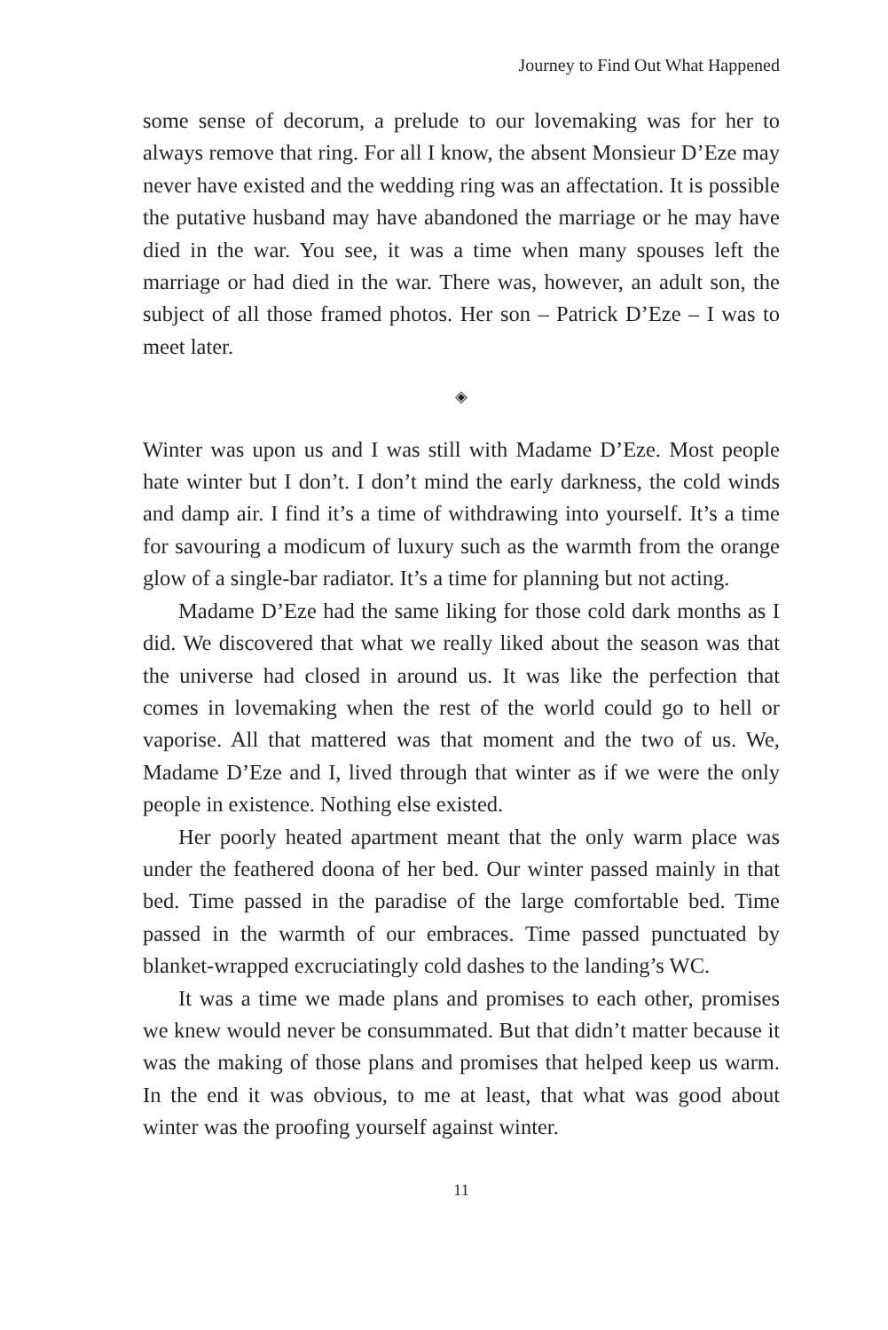Journey to Find Out What Happened
some sense of decorum, a prelude to our lovemaking was for her to always remove that ring. For all I know, the absent Monsieur D’Eze may never have existed and the wedding ring was an affectation. It is possible the putative husband may have abandoned the marriage or he may have died in the war. You see, it was a time when many spouses left the marriage or had died in the war. There was, however, an adult son, the subject of all those framed photos. Her son – Patrick D’Eze – I was to meet later.
◈
Winter was upon us and I was still with Madame D’Eze. Most people hate winter but I don’t. I don’t mind the early darkness, the cold winds and damp air. I find it’s a time of withdrawing into yourself. It’s a time for savouring a modicum of luxury such as the warmth from the orange glow of a single-bar radiator. It’s a time for planning but not acting.
Madame D’Eze had the same liking for those cold dark months as I did. We discovered that what we really liked about the season was that the universe had closed in around us. It was like the perfection that comes in lovemaking when the rest of the world could go to hell or vaporise. All that mattered was that moment and the two of us. We, Madame D’Eze and I, lived through that winter as if we were the only people in existence. Nothing else existed.
Her poorly heated apartment meant that the only warm place was under the feathered doona of her bed. Our winter passed mainly in that bed. Time passed in the paradise of the large comfortable bed. Time passed in the warmth of our embraces. Time passed punctuated by blanket-wrapped excruciatingly cold dashes to the landing’s WC.
It was a time we made plans and promises to each other, promises we knew would never be consummated. But that didn’t matter because it was the making of those plans and promises that helped keep us warm. In the end it was obvious, to me at least, that what was good about winter was the proofing yourself against winter.
11